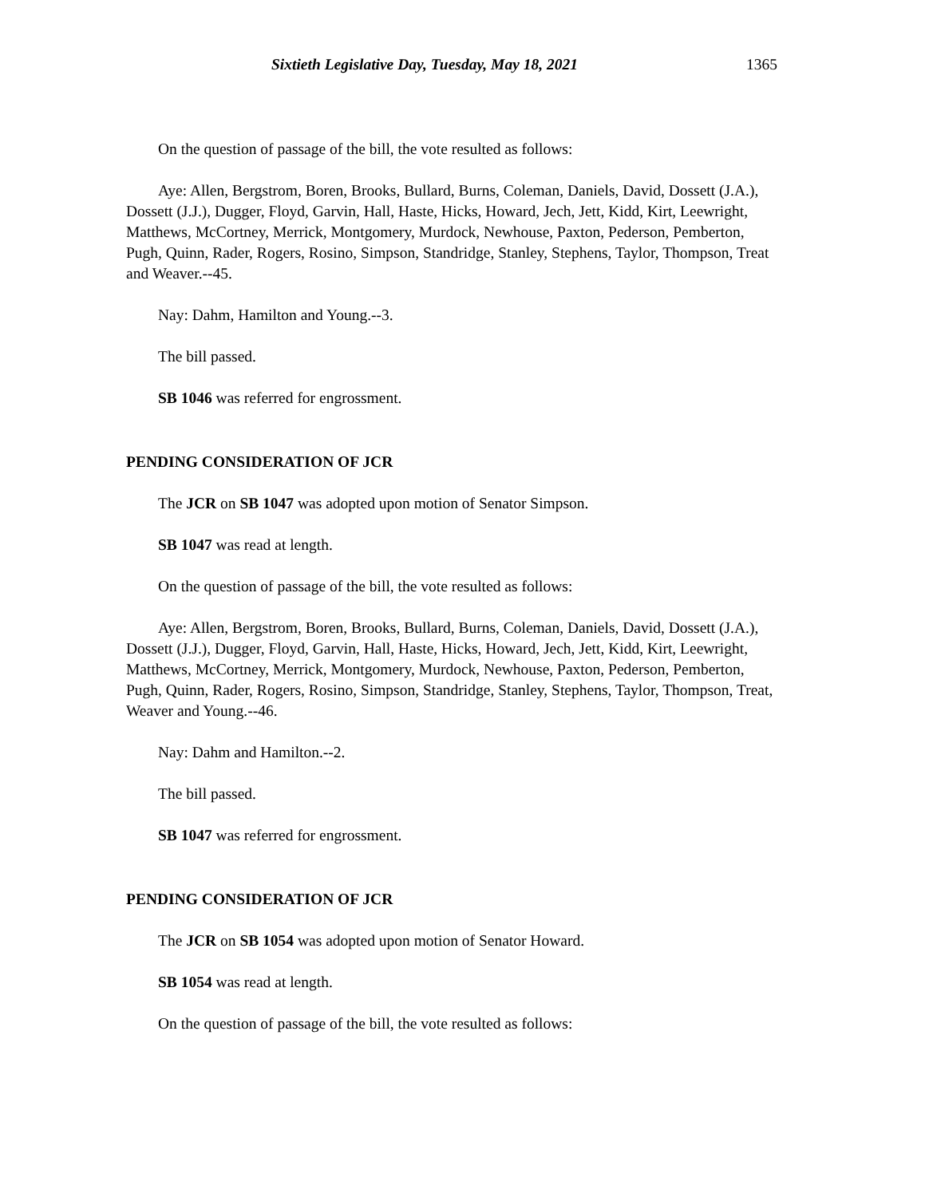Sixtieth Legislative Day, Tuesday, May 18, 2021 1365
On the question of passage of the bill, the vote resulted as follows:
Aye: Allen, Bergstrom, Boren, Brooks, Bullard, Burns, Coleman, Daniels, David, Dossett (J.A.), Dossett (J.J.), Dugger, Floyd, Garvin, Hall, Haste, Hicks, Howard, Jech, Jett, Kidd, Kirt, Leewright, Matthews, McCortney, Merrick, Montgomery, Murdock, Newhouse, Paxton, Pederson, Pemberton, Pugh, Quinn, Rader, Rogers, Rosino, Simpson, Standridge, Stanley, Stephens, Taylor, Thompson, Treat and Weaver.--45.
Nay: Dahm, Hamilton and Young.--3.
The bill passed.
SB 1046 was referred for engrossment.
PENDING CONSIDERATION OF JCR
The JCR on SB 1047 was adopted upon motion of Senator Simpson.
SB 1047 was read at length.
On the question of passage of the bill, the vote resulted as follows:
Aye: Allen, Bergstrom, Boren, Brooks, Bullard, Burns, Coleman, Daniels, David, Dossett (J.A.), Dossett (J.J.), Dugger, Floyd, Garvin, Hall, Haste, Hicks, Howard, Jech, Jett, Kidd, Kirt, Leewright, Matthews, McCortney, Merrick, Montgomery, Murdock, Newhouse, Paxton, Pederson, Pemberton, Pugh, Quinn, Rader, Rogers, Rosino, Simpson, Standridge, Stanley, Stephens, Taylor, Thompson, Treat, Weaver and Young.--46.
Nay: Dahm and Hamilton.--2.
The bill passed.
SB 1047 was referred for engrossment.
PENDING CONSIDERATION OF JCR
The JCR on SB 1054 was adopted upon motion of Senator Howard.
SB 1054 was read at length.
On the question of passage of the bill, the vote resulted as follows: